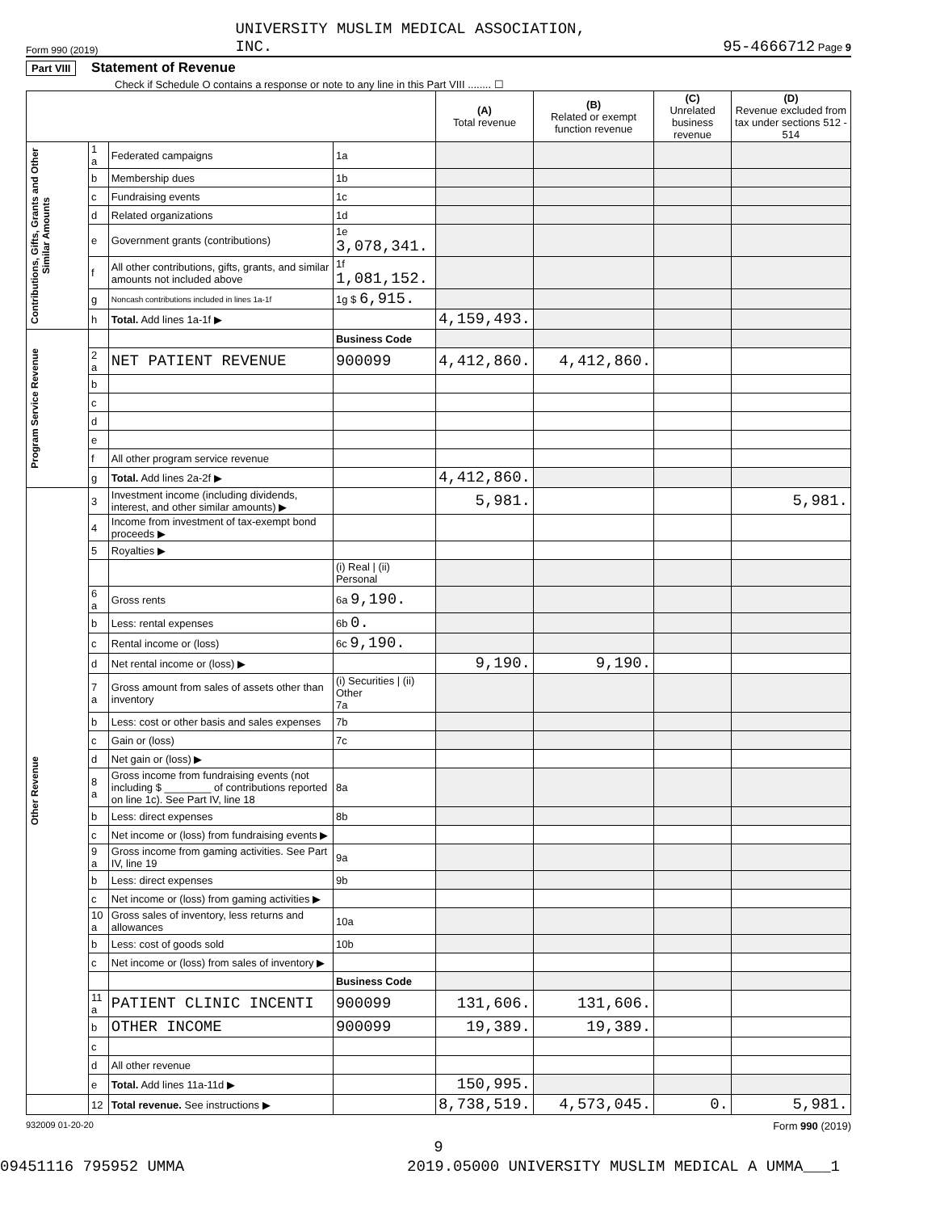Form 990 (2019) UNIVERSITY MUSLIM MEDICAL ASSOCIATION,
INC. 95-4666712 Page 9
Part VIII Statement of Revenue
Check if Schedule O contains a response or note to any line in this Part VIII ........ ☐
| | | | | (A) Total revenue | (B) Related or exempt function revenue | (C) Unrelated business revenue | (D) Revenue excluded from tax under sections 512 - 514 |
| --- | --- | --- | --- | --- | --- | --- | --- |
| Contributions, Gifts, Grants and Other Similar Amounts | 1 a | Federated campaigns | 1a | | | | |
| | b | Membership dues | 1b | | | | |
| | c | Fundraising events | 1c | | | | |
| | d | Related organizations | 1d | | | | |
| | e | Government grants (contributions) | 1e 3,078,341. | | | | |
| | f | All other contributions, gifts, grants, and similar amounts not included above | 1f 1,081,152. | | | | |
| | g | Noncash contributions included in lines 1a-1f | 1g $ 6,915. | | | | |
| | h | Total. Add lines 1a-1f ▶ | | 4,159,493. | | | |
| Program Service Revenue | | | Business Code | | | | |
| | 2 a | NET PATIENT REVENUE | 900099 | 4,412,860. | 4,412,860. | | |
| | b | | | | | | |
| | c | | | | | | |
| | d | | | | | | |
| | e | | | | | | |
| | f | All other program service revenue | | | | | |
| | g | Total. Add lines 2a-2f ▶ | | 4,412,860. | | | |
| Other Revenue | 3 | Investment income (including dividends, interest, and other similar amounts) ▶ | | 5,981. | | | 5,981. |
| | 4 | Income from investment of tax-exempt bond proceeds ▶ | | | | | |
| | 5 | Royalties ▶ | | | | | |
| | | | (i) Real / (ii) Personal | | | | |
| | 6 a | Gross rents | 6a 9,190. | | | | |
| | b | Less: rental expenses | 6b 0. | | | | |
| | c | Rental income or (loss) | 6c 9,190. | | | | |
| | d | Net rental income or (loss) ▶ | | 9,190. | 9,190. | | |
| | 7 a | Gross amount from sales of assets other than inventory | (i) Securities / (ii) Other 7a | | | | |
| | b | Less: cost or other basis and sales expenses | 7b | | | | |
| | c | Gain or (loss) | 7c | | | | |
| | d | Net gain or (loss) ▶ | | | | | |
| | 8 a | Gross income from fundraising events (not including $ ________ of contributions reported on line 1c). See Part IV, line 18 | 8a | | | | |
| | b | Less: direct expenses | 8b | | | | |
| | c | Net income or (loss) from fundraising events ▶ | | | | | |
| | 9 a | Gross income from gaming activities. See Part IV, line 19 | 9a | | | | |
| | b | Less: direct expenses | 9b | | | | |
| | c | Net income or (loss) from gaming activities ▶ | | | | | |
| | 10 a | Gross sales of inventory, less returns and allowances | 10a | | | | |
| | b | Less: cost of goods sold | 10b | | | | |
| | c | Net income or (loss) from sales of inventory ▶ | | | | | |
| | | | Business Code | | | | |
| | 11 a | PATIENT CLINIC INCENTI | 900099 | 131,606. | 131,606. | | |
| | b | OTHER INCOME | 900099 | 19,389. | 19,389. | | |
| | c | | | | | | |
| | d | All other revenue | | | | | |
| | e | Total. Add lines 11a-11d ▶ | | 150,995. | | | |
| | 12 | Total revenue. See instructions ▶ | | 8,738,519. | 4,573,045. | 0. | 5,981. |
932009 01-20-20 Form 990 (2019)
9
09451116 795952 UMMA 2019.05000 UNIVERSITY MUSLIM MEDICAL A UMMA___1